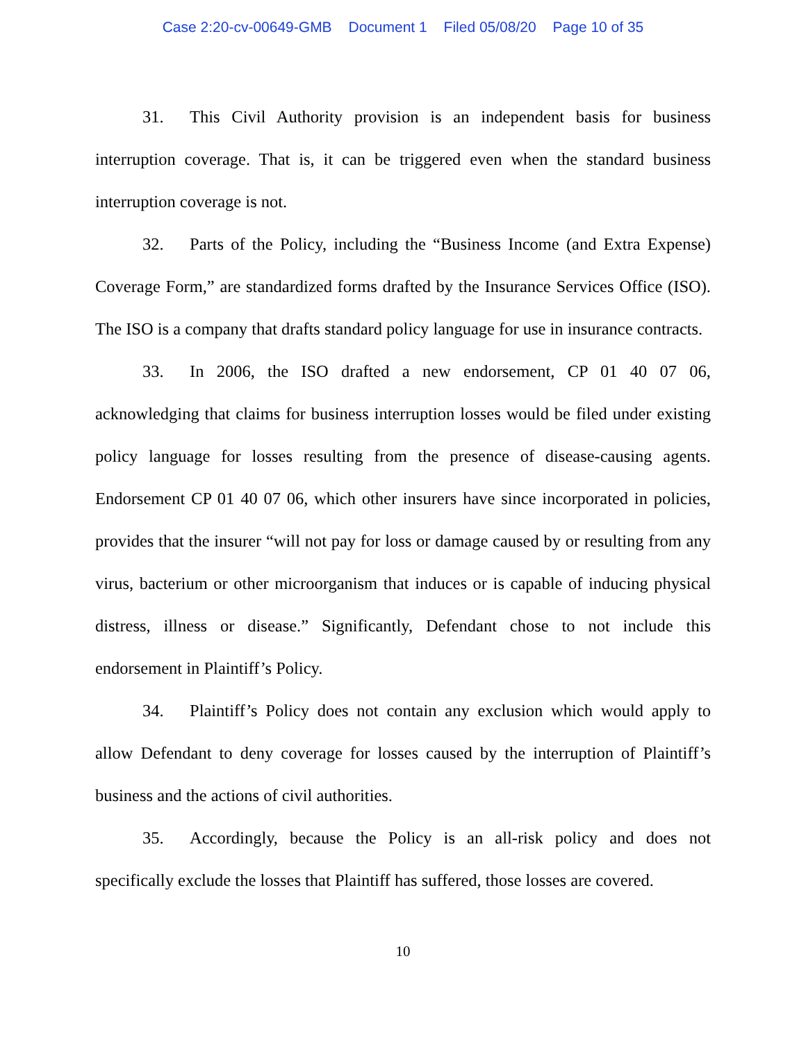Case 2:20-cv-00649-GMB Document 1 Filed 05/08/20 Page 10 of 35
31. This Civil Authority provision is an independent basis for business interruption coverage. That is, it can be triggered even when the standard business interruption coverage is not.
32. Parts of the Policy, including the “Business Income (and Extra Expense) Coverage Form,” are standardized forms drafted by the Insurance Services Office (ISO). The ISO is a company that drafts standard policy language for use in insurance contracts.
33. In 2006, the ISO drafted a new endorsement, CP 01 40 07 06, acknowledging that claims for business interruption losses would be filed under existing policy language for losses resulting from the presence of disease-causing agents. Endorsement CP 01 40 07 06, which other insurers have since incorporated in policies, provides that the insurer “will not pay for loss or damage caused by or resulting from any virus, bacterium or other microorganism that induces or is capable of inducing physical distress, illness or disease.” Significantly, Defendant chose to not include this endorsement in Plaintiff’s Policy.
34. Plaintiff’s Policy does not contain any exclusion which would apply to allow Defendant to deny coverage for losses caused by the interruption of Plaintiff’s business and the actions of civil authorities.
35. Accordingly, because the Policy is an all-risk policy and does not specifically exclude the losses that Plaintiff has suffered, those losses are covered.
10